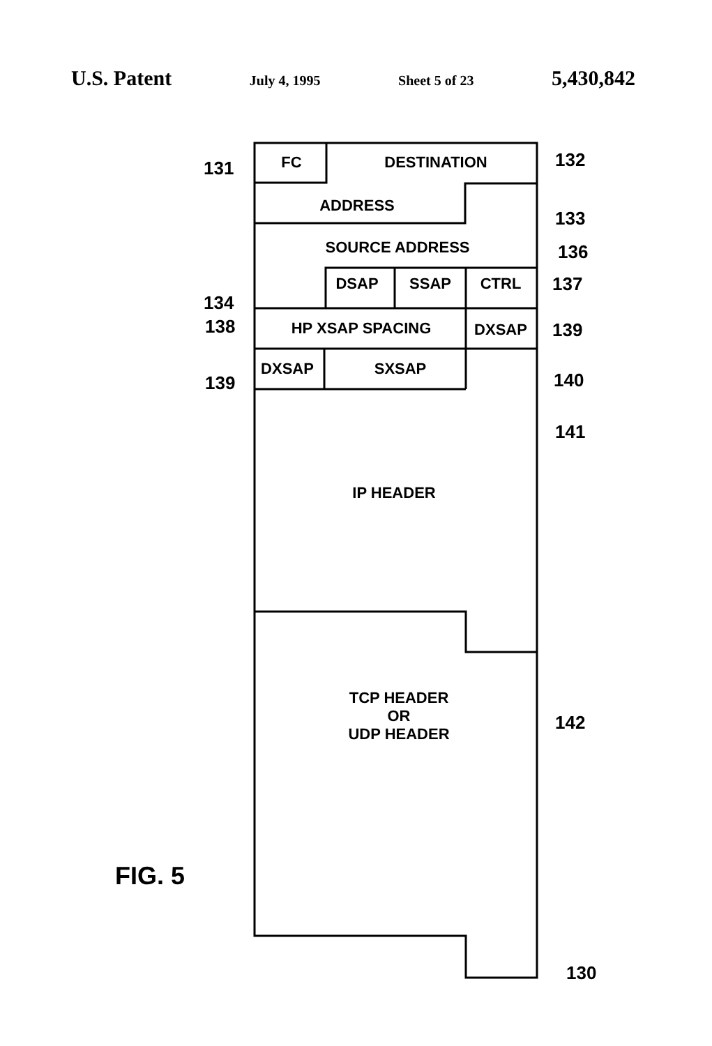U.S. Patent July 4, 1995 Sheet 5 of 23 5,430,842
FC
DESTINATION
ADDRESS
SOURCE ADDRESS
DSAP
SSAP
CTRL
HP XSAP SPACING
DXSAP
DXSAP
SXSAP
IP HEADER
TCP HEADER
OR
UDP HEADER
131
132
133
136
137
134
138
139
139
140
141
142
130
FIG. 5